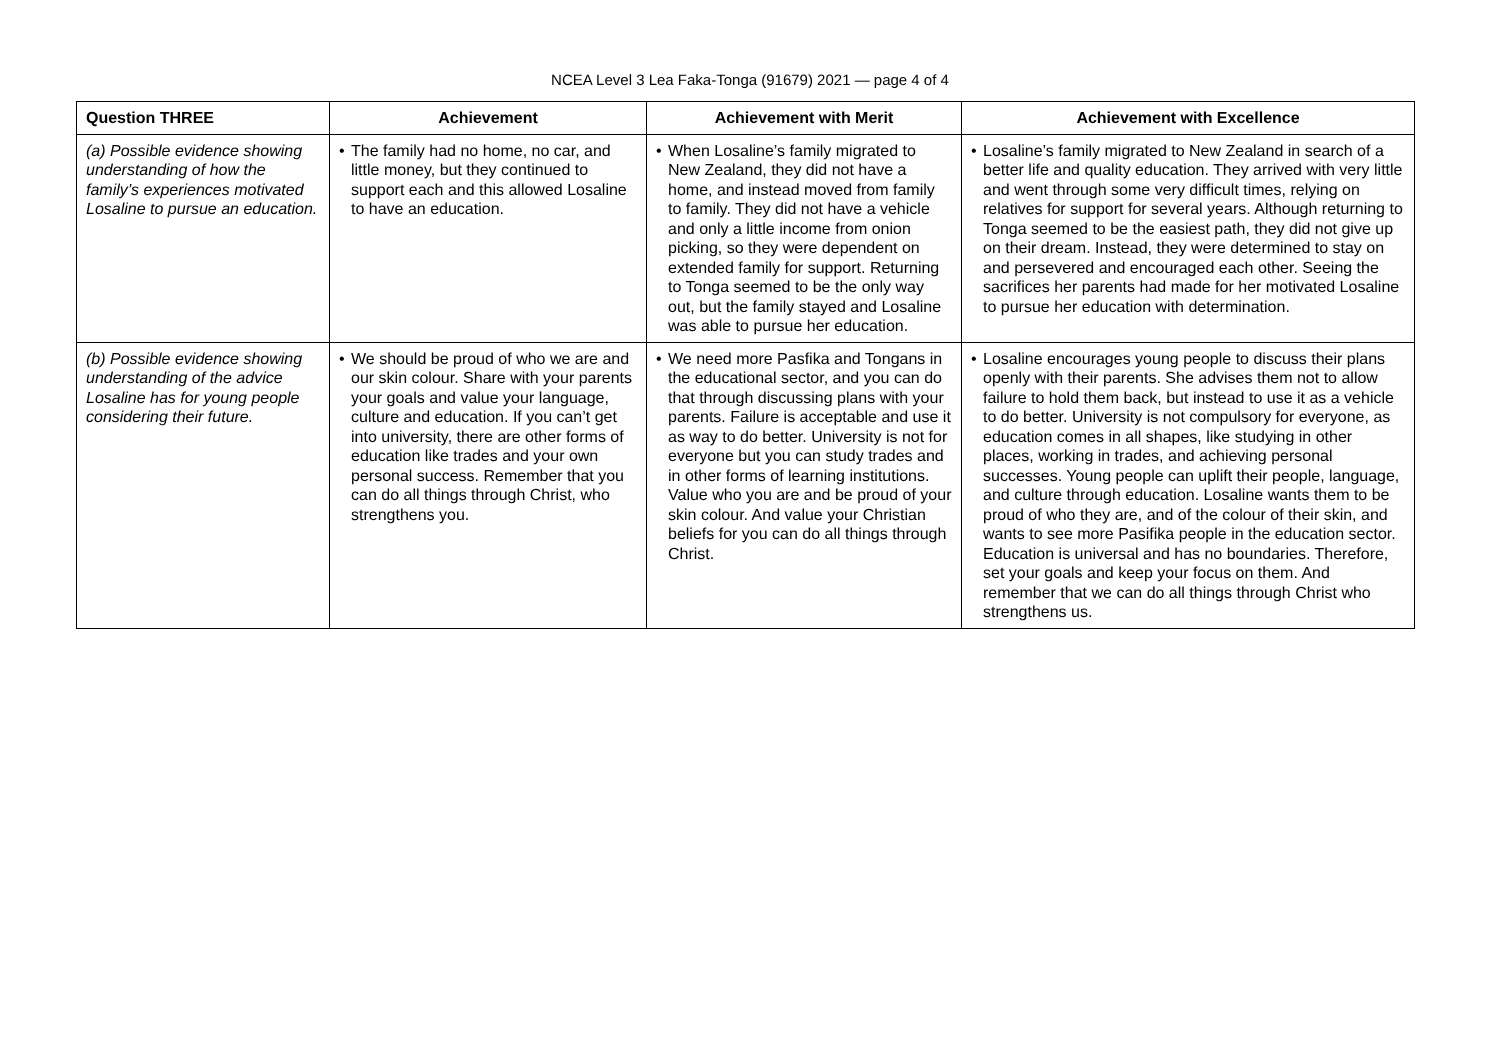NCEA Level 3 Lea Faka-Tonga (91679) 2021 — page 4 of 4
| Question THREE | Achievement | Achievement with Merit | Achievement with Excellence |
| --- | --- | --- | --- |
| (a) Possible evidence showing understanding of how the family’s experiences motivated Losaline to pursue an education. | • The family had no home, no car, and little money, but they continued to support each and this allowed Losaline to have an education. | • When Losaline’s family migrated to New Zealand, they did not have a home, and instead moved from family to family. They did not have a vehicle and only a little income from onion picking, so they were dependent on extended family for support. Returning to Tonga seemed to be the only way out, but the family stayed and Losaline was able to pursue her education. | • Losaline’s family migrated to New Zealand in search of a better life and quality education. They arrived with very little and went through some very difficult times, relying on relatives for support for several years. Although returning to Tonga seemed to be the easiest path, they did not give up on their dream. Instead, they were determined to stay on and persevered and encouraged each other. Seeing the sacrifices her parents had made for her motivated Losaline to pursue her education with determination. |
| (b) Possible evidence showing understanding of the advice Losaline has for young people considering their future. | • We should be proud of who we are and our skin colour. Share with your parents your goals and value your language, culture and education. If you can’t get into university, there are other forms of education like trades and your own personal success. Remember that you can do all things through Christ, who strengthens you. | • We need more Pasfika and Tongans in the educational sector, and you can do that through discussing plans with your parents. Failure is acceptable and use it as way to do better. University is not for everyone but you can study trades and in other forms of learning institutions. Value who you are and be proud of your skin colour. And value your Christian beliefs for you can do all things through Christ. | • Losaline encourages young people to discuss their plans openly with their parents. She advises them not to allow failure to hold them back, but instead to use it as a vehicle to do better. University is not compulsory for everyone, as education comes in all shapes, like studying in other places, working in trades, and achieving personal successes. Young people can uplift their people, language, and culture through education. Losaline wants them to be proud of who they are, and of the colour of their skin, and wants to see more Pasifika people in the education sector. Education is universal and has no boundaries. Therefore, set your goals and keep your focus on them. And remember that we can do all things through Christ who strengthens us. |